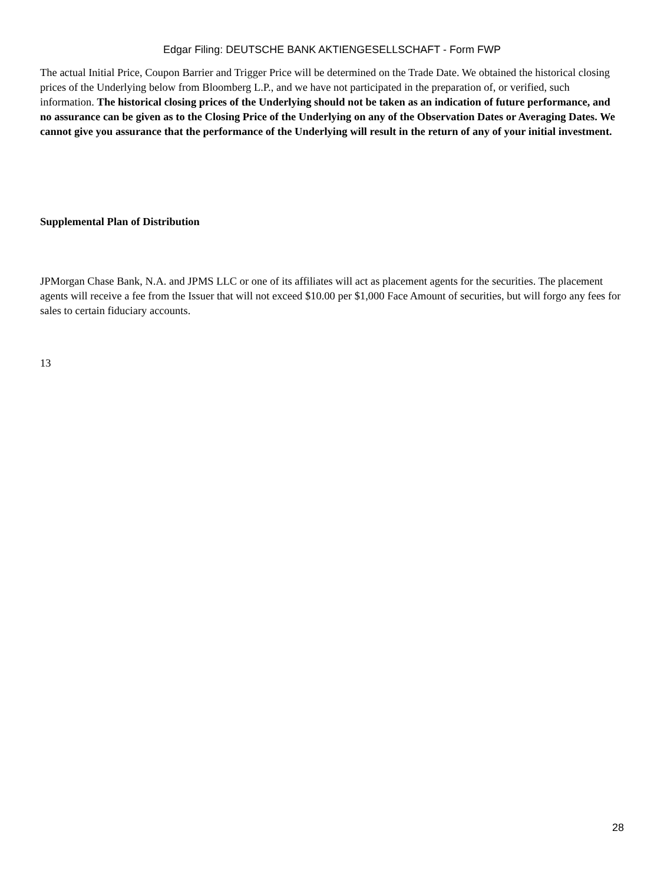Edgar Filing: DEUTSCHE BANK AKTIENGESELLSCHAFT - Form FWP
The actual Initial Price, Coupon Barrier and Trigger Price will be determined on the Trade Date. We obtained the historical closing prices of the Underlying below from Bloomberg L.P., and we have not participated in the preparation of, or verified, such information. The historical closing prices of the Underlying should not be taken as an indication of future performance, and no assurance can be given as to the Closing Price of the Underlying on any of the Observation Dates or Averaging Dates. We cannot give you assurance that the performance of the Underlying will result in the return of any of your initial investment.
Supplemental Plan of Distribution
JPMorgan Chase Bank, N.A. and JPMS LLC or one of its affiliates will act as placement agents for the securities. The placement agents will receive a fee from the Issuer that will not exceed $10.00 per $1,000 Face Amount of securities, but will forgo any fees for sales to certain fiduciary accounts.
13
28